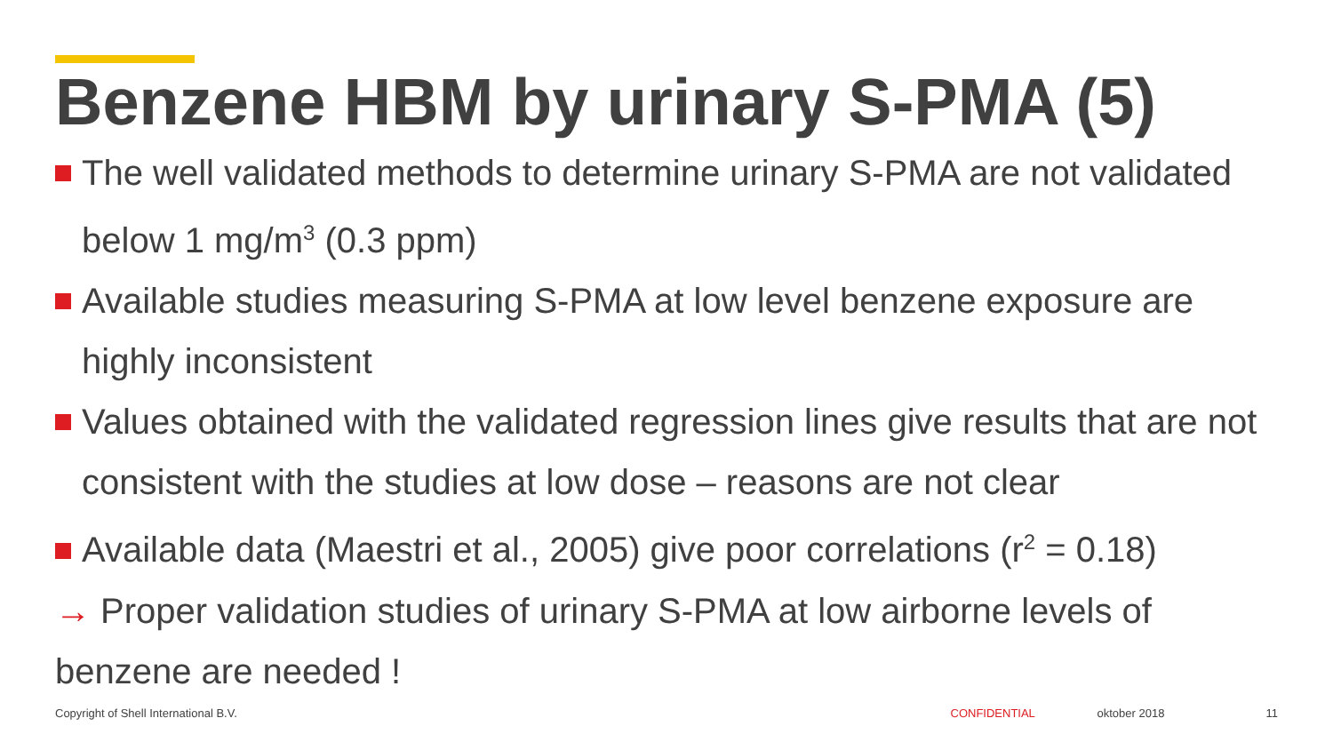Benzene HBM by urinary S-PMA (5)
The well validated methods to determine urinary S-PMA are not validated below 1 mg/m<sup>3</sup> (0.3 ppm)
Available studies measuring S-PMA at low level benzene exposure are highly inconsistent
Values obtained with the validated regression lines give results that are not consistent with the studies at low dose – reasons are not clear
Available data (Maestri et al., 2005) give poor correlations (r<sup>2</sup> = 0.18)
→ Proper validation studies of urinary S-PMA at low airborne levels of benzene are needed !
Copyright of Shell International B.V. CONFIDENTIAL oktober 2018 11